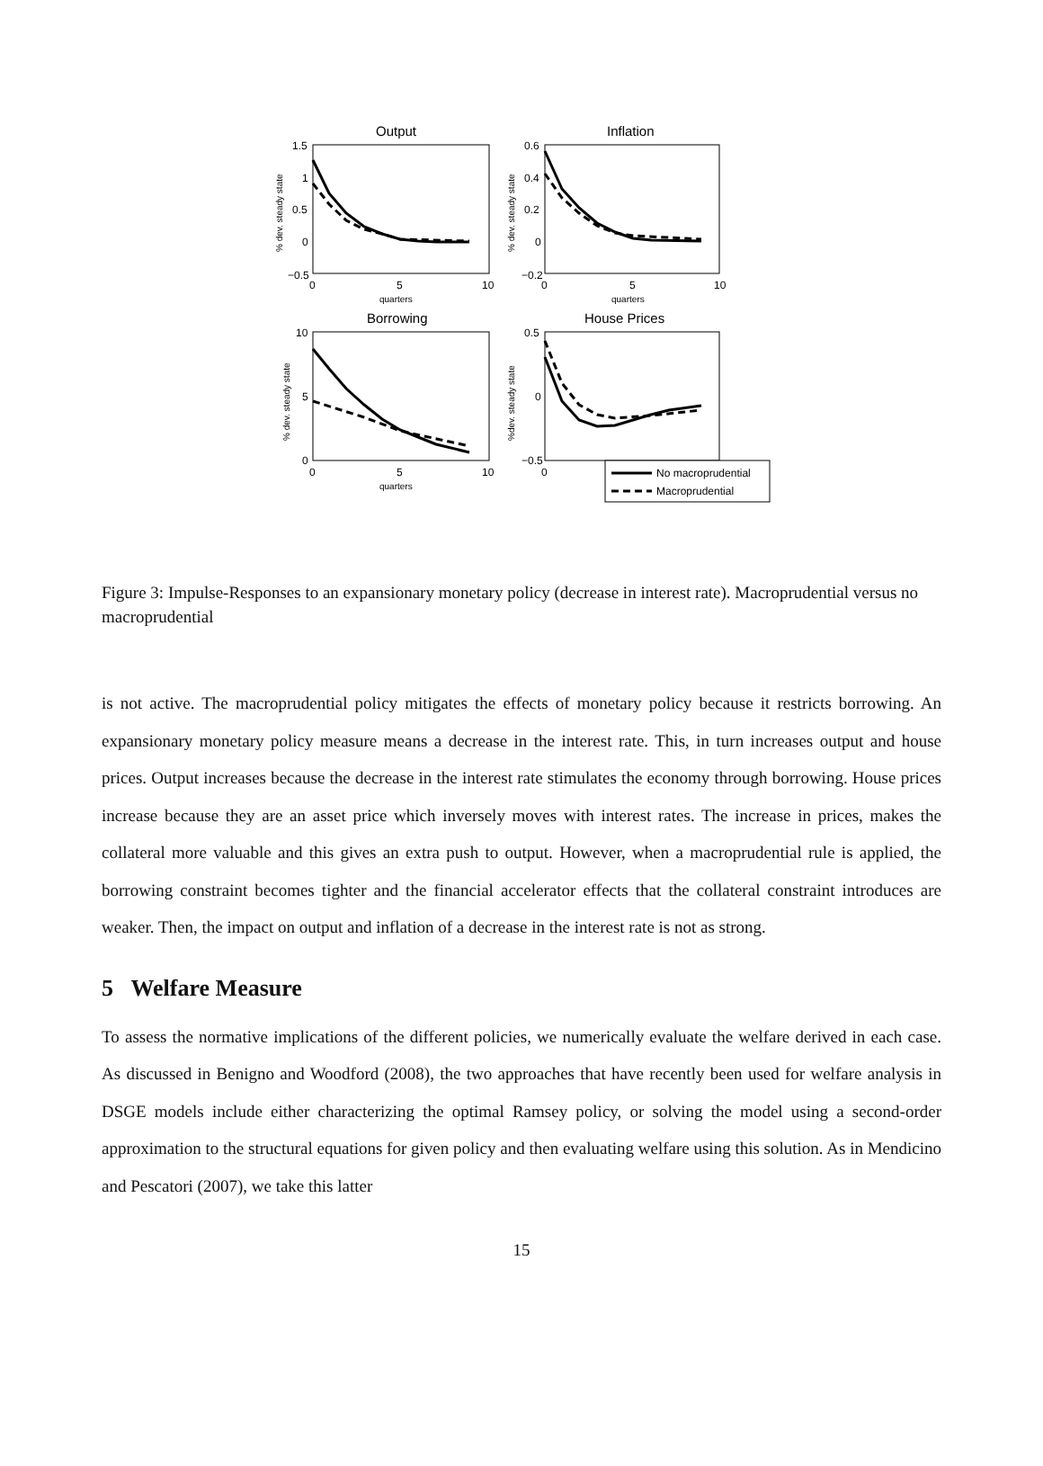Output
Inflation
Borrowing
House Prices
1.5
1
0.5
0
−0.5
0.6
0.4
0.2
0
−0.2
10
5
0
0.5
0
−0.5
0
5
10
0
5
10
0
5
10
0
quarters
quarters
quarters
No macroprudential
Macroprudential
% dev. steady state
% dev. steady state
% dev. steady state
%dev. steady state
Figure 3: Impulse-Responses to an expansionary monetary policy (decrease in interest rate). Macroprudential versus no macroprudential
is not active. The macroprudential policy mitigates the effects of monetary policy because it restricts borrowing. An expansionary monetary policy measure means a decrease in the interest rate. This, in turn increases output and house prices. Output increases because the decrease in the interest rate stimulates the economy through borrowing. House prices increase because they are an asset price which inversely moves with interest rates. The increase in prices, makes the collateral more valuable and this gives an extra push to output. However, when a macroprudential rule is applied, the borrowing constraint becomes tighter and the financial accelerator effects that the collateral constraint introduces are weaker. Then, the impact on output and inflation of a decrease in the interest rate is not as strong.
5 Welfare Measure
To assess the normative implications of the different policies, we numerically evaluate the welfare derived in each case. As discussed in Benigno and Woodford (2008), the two approaches that have recently been used for welfare analysis in DSGE models include either characterizing the optimal Ramsey policy, or solving the model using a second-order approximation to the structural equations for given policy and then evaluating welfare using this solution. As in Mendicino and Pescatori (2007), we take this latter
15